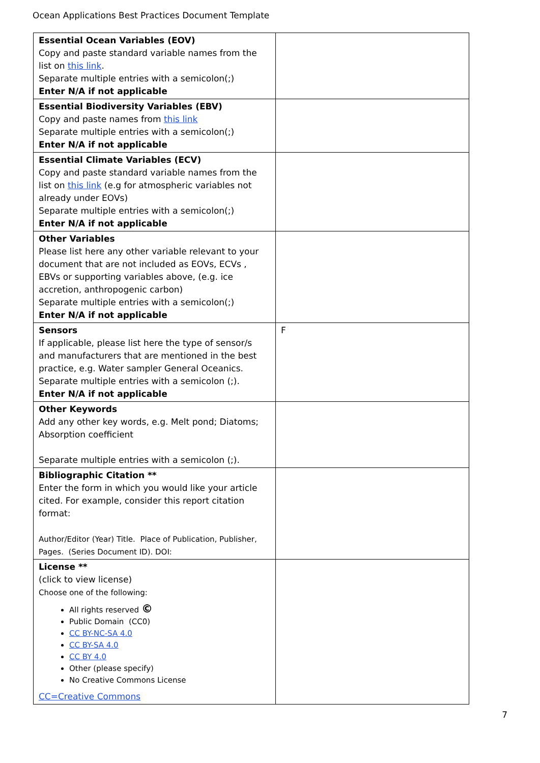Ocean Applications Best Practices Document Template
| Essential Ocean Variables (EOV) Copy and paste standard variable names from the list on this link . Separate multiple entries with a semicolon(;) Enter N/A if not applicable | |
| Essential Biodiversity Variables (EBV) Copy and paste names from this link Separate multiple entries with a semicolon(;) Enter N/A if not applicable | |
| Essential Climate Variables (ECV) Copy and paste standard variable names from the list on this link (e.g for atmospheric variables not already under EOVs) Separate multiple entries with a semicolon(;) Enter N/A if not applicable | |
| Other Variables Please list here any other variable relevant to your document that are not included as EOVs, ECVs , EBVs or supporting variables above, (e.g. ice accretion, anthropogenic carbon) Separate multiple entries with a semicolon(;) Enter N/A if not applicable | |
| Sensors If applicable, please list here the type of sensor/s and manufacturers that are mentioned in the best practice, e.g. Water sampler General Oceanics. Separate multiple entries with a semicolon (;). Enter N/A if not applicable | F |
| Other Keywords Add any other key words, e.g. Melt pond; Diatoms; Absorption coefficient Separate multiple entries with a semicolon (;). | |
| Bibliographic Citation ** Enter the form in which you would like your article cited. For example, consider this report citation format: Author/Editor (Year) Title. Place of Publication, Publisher, Pages. (Series Document ID). DOI: | |
| License ** (click to view license) Choose one of the following: All rights reserved © Public Domain (CC0) CC BY-NC-SA 4.0 CC BY-SA 4.0 CC BY 4.0 Other (please specify) No Creative Commons License CC=Creative Commons | |
7